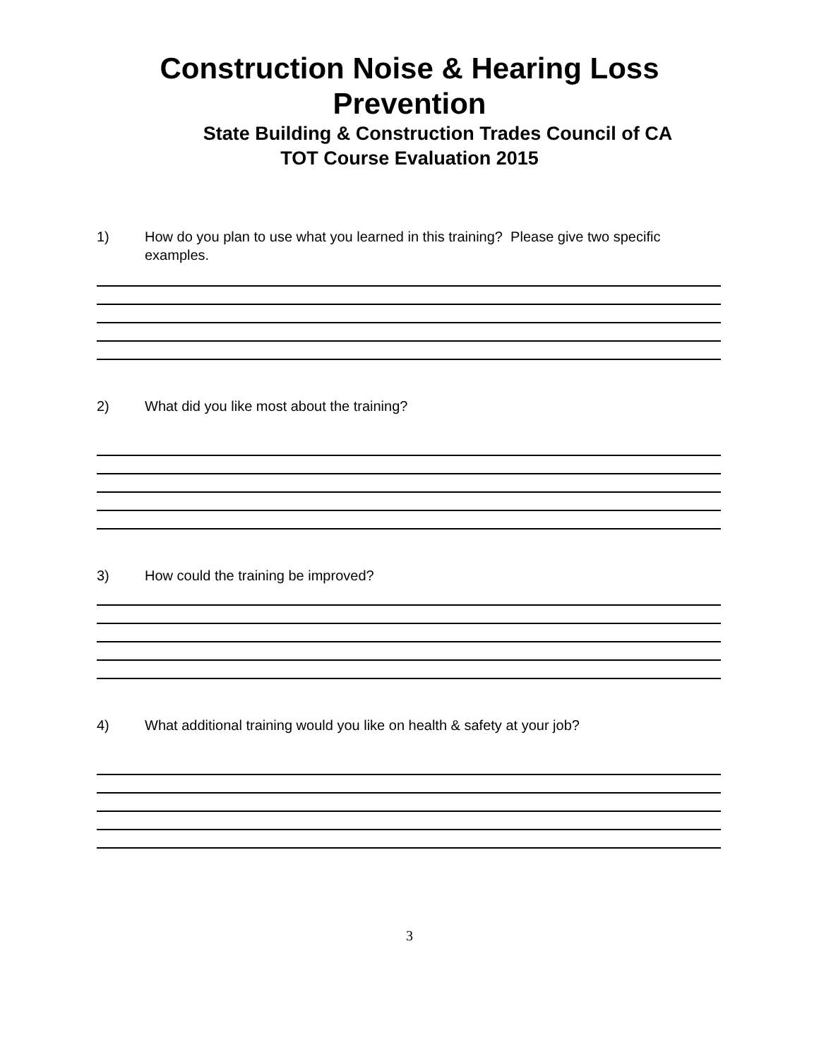Construction Noise & Hearing Loss
Prevention
State Building & Construction Trades Council of CA
TOT Course Evaluation 2015
1) How do you plan to use what you learned in this training? Please give two specific examples.
2) What did you like most about the training?
3) How could the training be improved?
4) What additional training would you like on health & safety at your job?
3